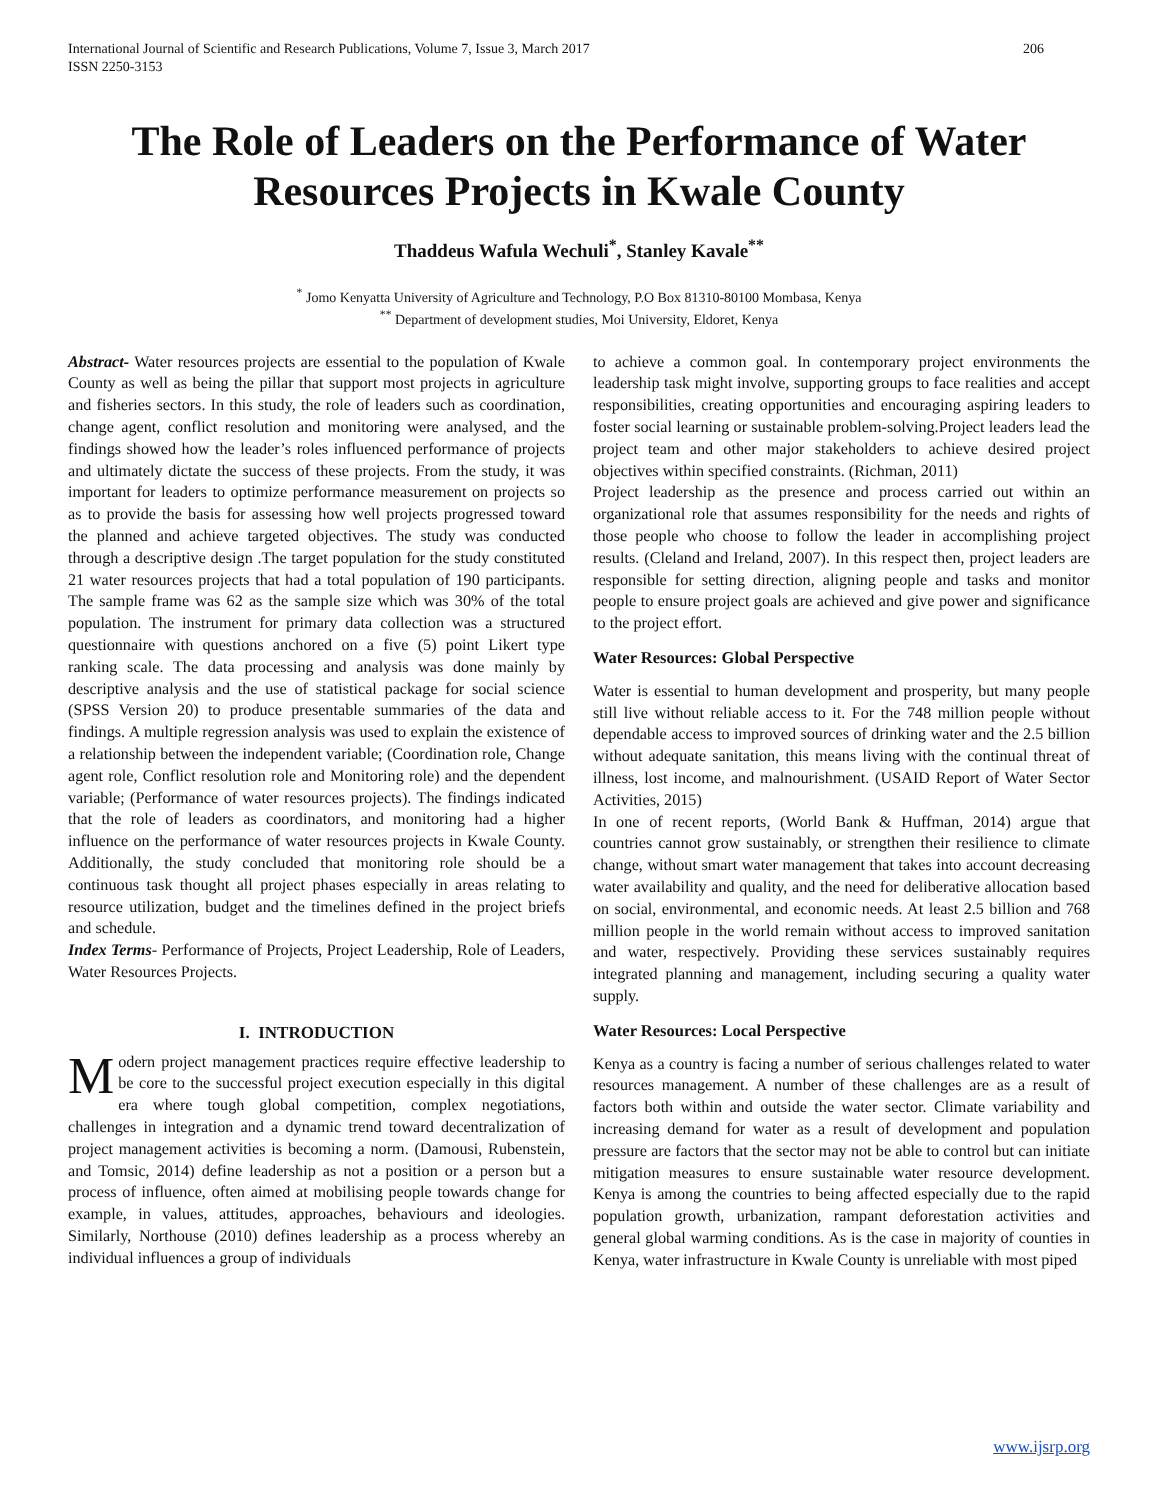International Journal of Scientific and Research Publications, Volume 7, Issue 3, March 2017
ISSN 2250-3153
206
The Role of Leaders on the Performance of Water Resources Projects in Kwale County
Thaddeus Wafula Wechuli<sup>*</sup>, Stanley Kavale<sup>**</sup>
<sup>*</sup> Jomo Kenyatta University of Agriculture and Technology, P.O Box 81310-80100 Mombasa, Kenya
<sup>**</sup> Department of development studies, Moi University, Eldoret, Kenya
Abstract- Water resources projects are essential to the population of Kwale County as well as being the pillar that support most projects in agriculture and fisheries sectors. In this study, the role of leaders such as coordination, change agent, conflict resolution and monitoring were analysed, and the findings showed how the leader’s roles influenced performance of projects and ultimately dictate the success of these projects. From the study, it was important for leaders to optimize performance measurement on projects so as to provide the basis for assessing how well projects progressed toward the planned and achieve targeted objectives. The study was conducted through a descriptive design .The target population for the study constituted 21 water resources projects that had a total population of 190 participants. The sample frame was 62 as the sample size which was 30% of the total population. The instrument for primary data collection was a structured questionnaire with questions anchored on a five (5) point Likert type ranking scale. The data processing and analysis was done mainly by descriptive analysis and the use of statistical package for social science (SPSS Version 20) to produce presentable summaries of the data and findings. A multiple regression analysis was used to explain the existence of a relationship between the independent variable; (Coordination role, Change agent role, Conflict resolution role and Monitoring role) and the dependent variable; (Performance of water resources projects). The findings indicated that the role of leaders as coordinators, and monitoring had a higher influence on the performance of water resources projects in Kwale County. Additionally, the study concluded that monitoring role should be a continuous task thought all project phases especially in areas relating to resource utilization, budget and the timelines defined in the project briefs and schedule.
Index Terms- Performance of Projects, Project Leadership, Role of Leaders, Water Resources Projects.
I. INTRODUCTION
Modern project management practices require effective leadership to be core to the successful project execution especially in this digital era where tough global competition, complex negotiations, challenges in integration and a dynamic trend toward decentralization of project management activities is becoming a norm. (Damousi, Rubenstein, and Tomsic, 2014) define leadership as not a position or a person but a process of influence, often aimed at mobilising people towards change for example, in values, attitudes, approaches, behaviours and ideologies. Similarly, Northouse (2010) defines leadership as a process whereby an individual influences a group of individuals
to achieve a common goal. In contemporary project environments the leadership task might involve, supporting groups to face realities and accept responsibilities, creating opportunities and encouraging aspiring leaders to foster social learning or sustainable problem-solving.Project leaders lead the project team and other major stakeholders to achieve desired project objectives within specified constraints. (Richman, 2011)
Project leadership as the presence and process carried out within an organizational role that assumes responsibility for the needs and rights of those people who choose to follow the leader in accomplishing project results. (Cleland and Ireland, 2007). In this respect then, project leaders are responsible for setting direction, aligning people and tasks and monitor people to ensure project goals are achieved and give power and significance to the project effort.
Water Resources: Global Perspective
Water is essential to human development and prosperity, but many people still live without reliable access to it. For the 748 million people without dependable access to improved sources of drinking water and the 2.5 billion without adequate sanitation, this means living with the continual threat of illness, lost income, and malnourishment. (USAID Report of Water Sector Activities, 2015)
In one of recent reports, (World Bank & Huffman, 2014) argue that countries cannot grow sustainably, or strengthen their resilience to climate change, without smart water management that takes into account decreasing water availability and quality, and the need for deliberative allocation based on social, environmental, and economic needs. At least 2.5 billion and 768 million people in the world remain without access to improved sanitation and water, respectively. Providing these services sustainably requires integrated planning and management, including securing a quality water supply.
Water Resources: Local Perspective
Kenya as a country is facing a number of serious challenges related to water resources management. A number of these challenges are as a result of factors both within and outside the water sector. Climate variability and increasing demand for water as a result of development and population pressure are factors that the sector may not be able to control but can initiate mitigation measures to ensure sustainable water resource development. Kenya is among the countries to being affected especially due to the rapid population growth, urbanization, rampant deforestation activities and general global warming conditions. As is the case in majority of counties in Kenya, water infrastructure in Kwale County is unreliable with most piped
www.ijsrp.org